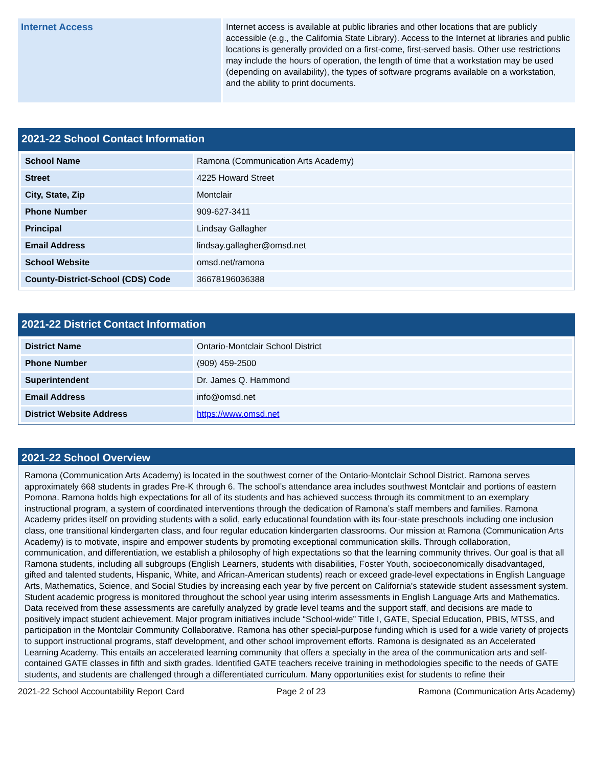Internet Access
Internet access is available at public libraries and other locations that are publicly accessible (e.g., the California State Library). Access to the Internet at libraries and public locations is generally provided on a first-come, first-served basis. Other use restrictions may include the hours of operation, the length of time that a workstation may be used (depending on availability), the types of software programs available on a workstation, and the ability to print documents.
2021-22 School Contact Information
| School Name | Ramona (Communication Arts Academy) |
| Street | 4225 Howard Street |
| City, State, Zip | Montclair |
| Phone Number | 909-627-3411 |
| Principal | Lindsay Gallagher |
| Email Address | lindsay.gallagher@omsd.net |
| School Website | omsd.net/ramona |
| County-District-School (CDS) Code | 36678196036388 |
2021-22 District Contact Information
| District Name | Ontario-Montclair School District |
| Phone Number | (909) 459-2500 |
| Superintendent | Dr. James Q. Hammond |
| Email Address | info@omsd.net |
| District Website Address | https://www.omsd.net |
2021-22 School Overview
Ramona (Communication Arts Academy) is located in the southwest corner of the Ontario-Montclair School District. Ramona serves approximately 668 students in grades Pre-K through 6. The school’s attendance area includes southwest Montclair and portions of eastern Pomona. Ramona holds high expectations for all of its students and has achieved success through its commitment to an exemplary instructional program, a system of coordinated interventions through the dedication of Ramona’s staff members and families. Ramona Academy prides itself on providing students with a solid, early educational foundation with its four-state preschools including one inclusion class, one transitional kindergarten class, and four regular education kindergarten classrooms. Our mission at Ramona (Communication Arts Academy) is to motivate, inspire and empower students by promoting exceptional communication skills. Through collaboration, communication, and differentiation, we establish a philosophy of high expectations so that the learning community thrives. Our goal is that all Ramona students, including all subgroups (English Learners, students with disabilities, Foster Youth, socioeconomically disadvantaged, gifted and talented students, Hispanic, White, and African-American students) reach or exceed grade-level expectations in English Language Arts, Mathematics, Science, and Social Studies by increasing each year by five percent on California's statewide student assessment system. Student academic progress is monitored throughout the school year using interim assessments in English Language Arts and Mathematics. Data received from these assessments are carefully analyzed by grade level teams and the support staff, and decisions are made to positively impact student achievement. Major program initiatives include “School-wide” Title I, GATE, Special Education, PBIS, MTSS, and participation in the Montclair Community Collaborative. Ramona has other special-purpose funding which is used for a wide variety of projects to support instructional programs, staff development, and other school improvement efforts. Ramona is designated as an Accelerated Learning Academy. This entails an accelerated learning community that offers a specialty in the area of the communication arts and self-contained GATE classes in fifth and sixth grades. Identified GATE teachers receive training in methodologies specific to the needs of GATE students, and students are challenged through a differentiated curriculum. Many opportunities exist for students to refine their
2021-22 School Accountability Report Card Page 2 of 23 Ramona (Communication Arts Academy)